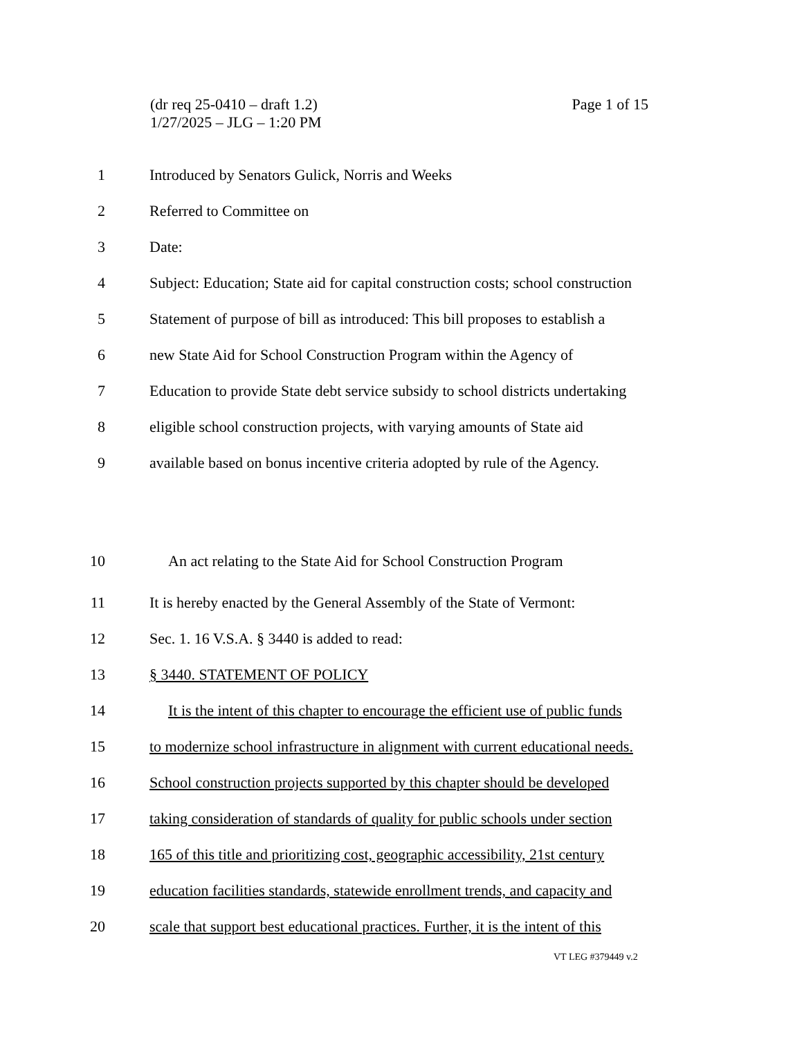Page 1 of 15 (dr req 25-0410 – draft 1.2)
1/27/2025 – JLG – 1:20 PM
1 Introduced by Senators Gulick, Norris and Weeks
2 Referred to Committee on
3 Date:
4 Subject: Education; State aid for capital construction costs; school construction
5 Statement of purpose of bill as introduced: This bill proposes to establish a
6 new State Aid for School Construction Program within the Agency of
7 Education to provide State debt service subsidy to school districts undertaking
8 eligible school construction projects, with varying amounts of State aid
9 available based on bonus incentive criteria adopted by rule of the Agency.
10 An act relating to the State Aid for School Construction Program
11 It is hereby enacted by the General Assembly of the State of Vermont:
12 Sec. 1. 16 V.S.A. § 3440 is added to read:
13 § 3440. STATEMENT OF POLICY
14 It is the intent of this chapter to encourage the efficient use of public funds
15 to modernize school infrastructure in alignment with current educational needs.
16 School construction projects supported by this chapter should be developed
17 taking consideration of standards of quality for public schools under section
18 165 of this title and prioritizing cost, geographic accessibility, 21st century
19 education facilities standards, statewide enrollment trends, and capacity and
20 scale that support best educational practices. Further, it is the intent of this
VT LEG #379449 v.2